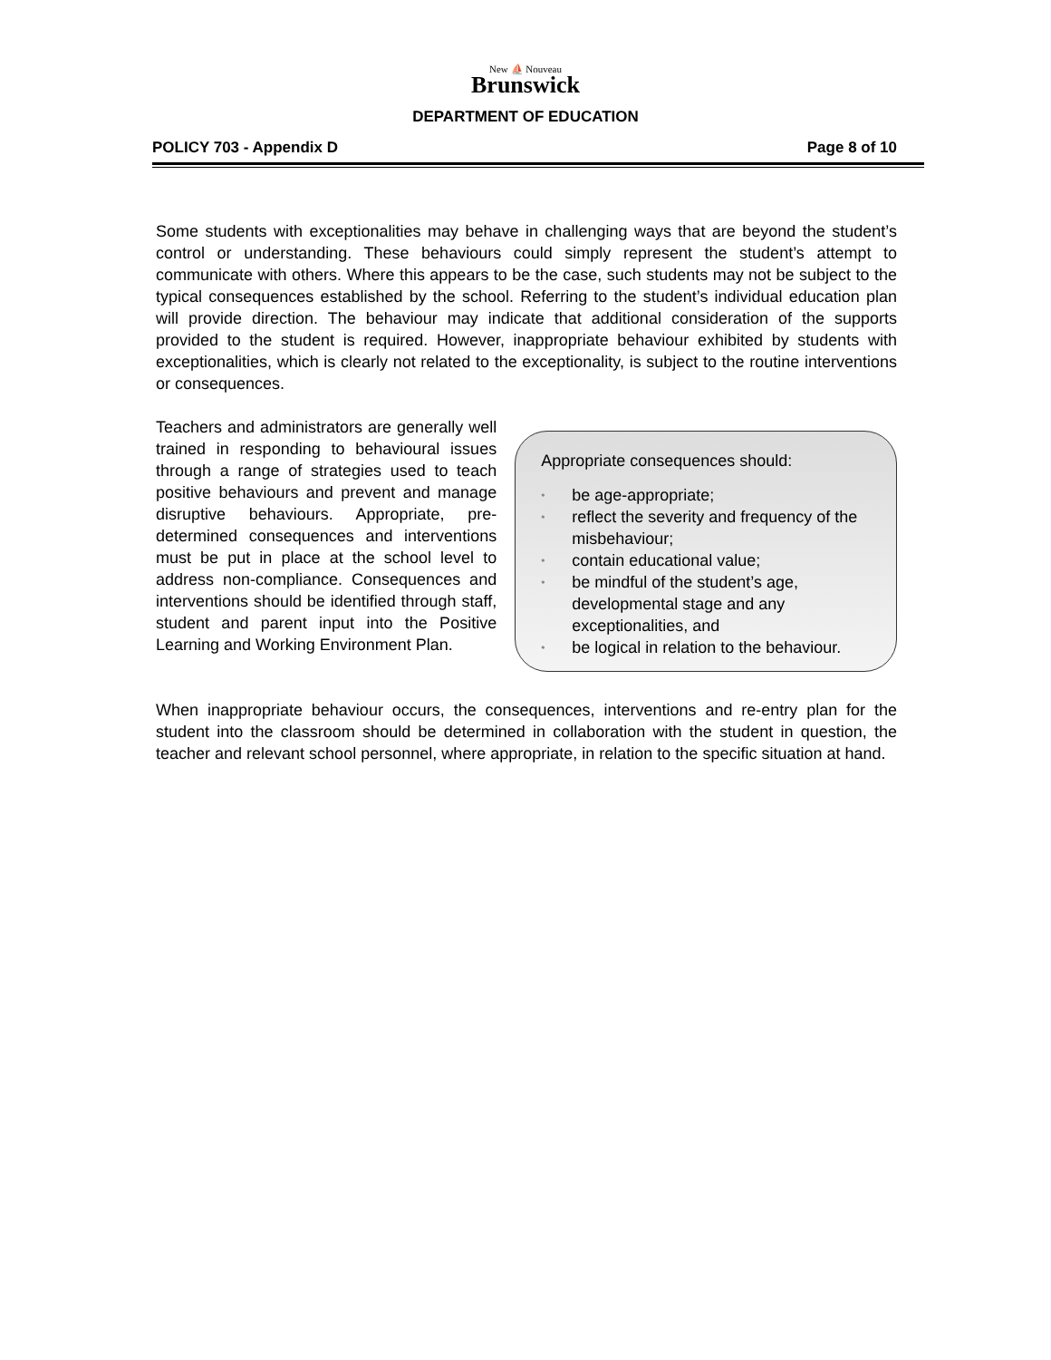New ⛵ Nouveau
Brunswick
DEPARTMENT OF EDUCATION
POLICY 703 - Appendix D Page 8 of 10
Some students with exceptionalities may behave in challenging ways that are beyond the student’s control or understanding. These behaviours could simply represent the student’s attempt to communicate with others. Where this appears to be the case, such students may not be subject to the typical consequences established by the school. Referring to the student’s individual education plan will provide direction. The behaviour may indicate that additional consideration of the supports provided to the student is required. However, inappropriate behaviour exhibited by students with exceptionalities, which is clearly not related to the exceptionality, is subject to the routine interventions or consequences.
Teachers and administrators are generally well trained in responding to behavioural issues through a range of strategies used to teach positive behaviours and prevent and manage disruptive behaviours. Appropriate, pre-determined consequences and interventions must be put in place at the school level to address non-compliance. Consequences and interventions should be identified through staff, student and parent input into the Positive Learning and Working Environment Plan.
Appropriate consequences should:
• be age-appropriate;
• reflect the severity and frequency of the misbehaviour;
• contain educational value;
• be mindful of the student’s age, developmental stage and any exceptionalities, and
• be logical in relation to the behaviour.
When inappropriate behaviour occurs, the consequences, interventions and re-entry plan for the student into the classroom should be determined in collaboration with the student in question, the teacher and relevant school personnel, where appropriate, in relation to the specific situation at hand.